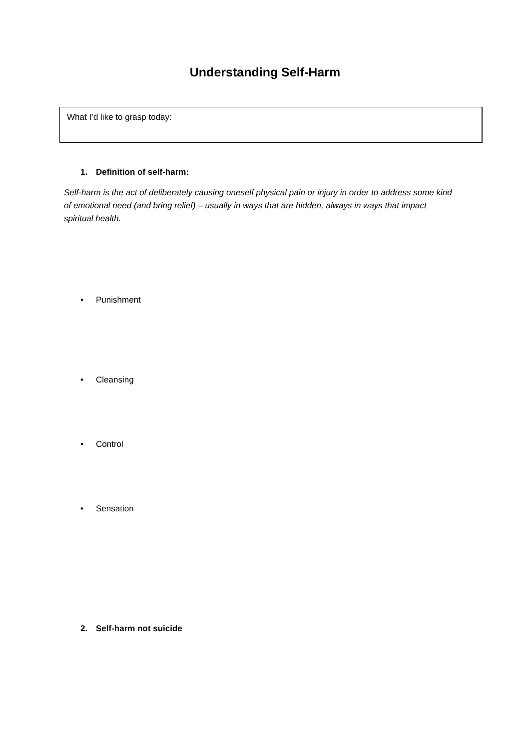Understanding Self-Harm
What I’d like to grasp today:
1. Definition of self-harm:
Self-harm is the act of deliberately causing oneself physical pain or injury in order to address some kind of emotional need (and bring relief) – usually in ways that are hidden, always in ways that impact spiritual health.
• Punishment
• Cleansing
• Control
• Sensation
2. Self-harm not suicide